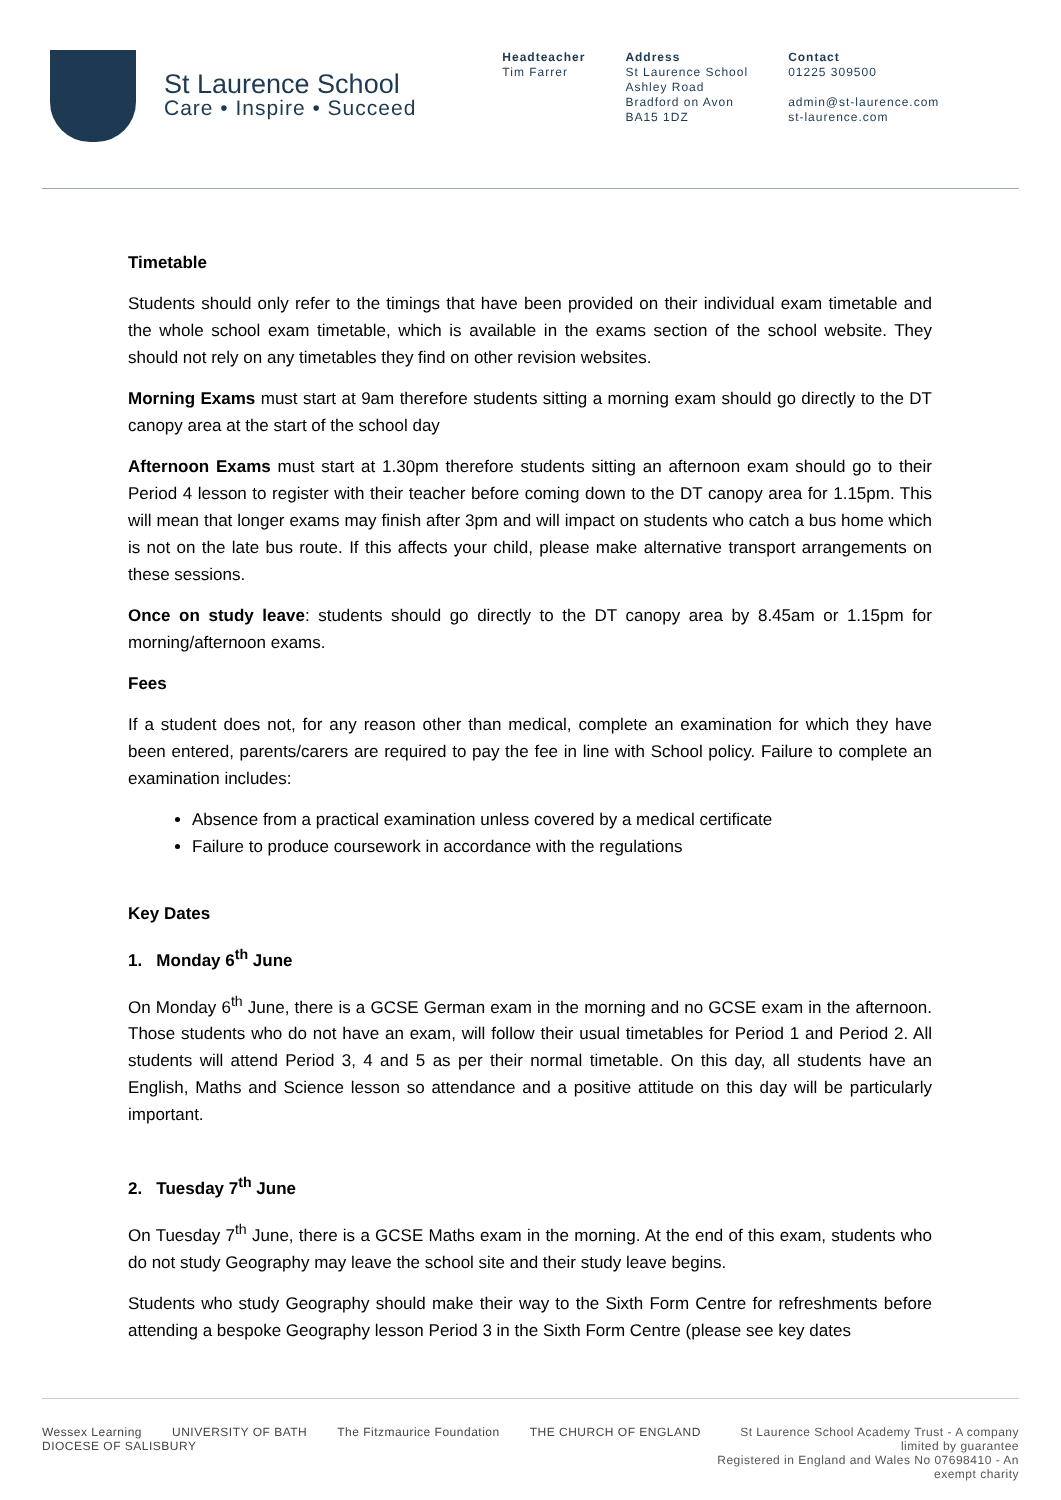St Laurence School
Care • Inspire • Succeed
Headteacher
Tim Farrer
Address
St Laurence School
Ashley Road
Bradford on Avon
BA15 1DZ
Contact
01225 309500
admin@st-laurence.com
st-laurence.com
Timetable
Students should only refer to the timings that have been provided on their individual exam timetable and the whole school exam timetable, which is available in the exams section of the school website. They should not rely on any timetables they find on other revision websites.
Morning Exams must start at 9am therefore students sitting a morning exam should go directly to the DT canopy area at the start of the school day
Afternoon Exams must start at 1.30pm therefore students sitting an afternoon exam should go to their Period 4 lesson to register with their teacher before coming down to the DT canopy area for 1.15pm. This will mean that longer exams may finish after 3pm and will impact on students who catch a bus home which is not on the late bus route. If this affects your child, please make alternative transport arrangements on these sessions.
Once on study leave: students should go directly to the DT canopy area by 8.45am or 1.15pm for morning/afternoon exams.
Fees
If a student does not, for any reason other than medical, complete an examination for which they have been entered, parents/carers are required to pay the fee in line with School policy. Failure to complete an examination includes:
Absence from a practical examination unless covered by a medical certificate
Failure to produce coursework in accordance with the regulations
Key Dates
1. Monday 6<sup>th</sup> June
On Monday 6<sup>th</sup> June, there is a GCSE German exam in the morning and no GCSE exam in the afternoon. Those students who do not have an exam, will follow their usual timetables for Period 1 and Period 2. All students will attend Period 3, 4 and 5 as per their normal timetable. On this day, all students have an English, Maths and Science lesson so attendance and a positive attitude on this day will be particularly important.
2. Tuesday 7<sup>th</sup> June
On Tuesday 7<sup>th</sup> June, there is a GCSE Maths exam in the morning. At the end of this exam, students who do not study Geography may leave the school site and their study leave begins.
Students who study Geography should make their way to the Sixth Form Centre for refreshments before attending a bespoke Geography lesson Period 3 in the Sixth Form Centre (please see key dates
Wessex Learning UNIVERSITY OF BATH The Fitzmaurice Foundation THE CHURCH OF ENGLAND DIOCESE OF SALISBURY
St Laurence School Academy Trust - A company limited by guarantee
Registered in England and Wales No 07698410 - An exempt charity